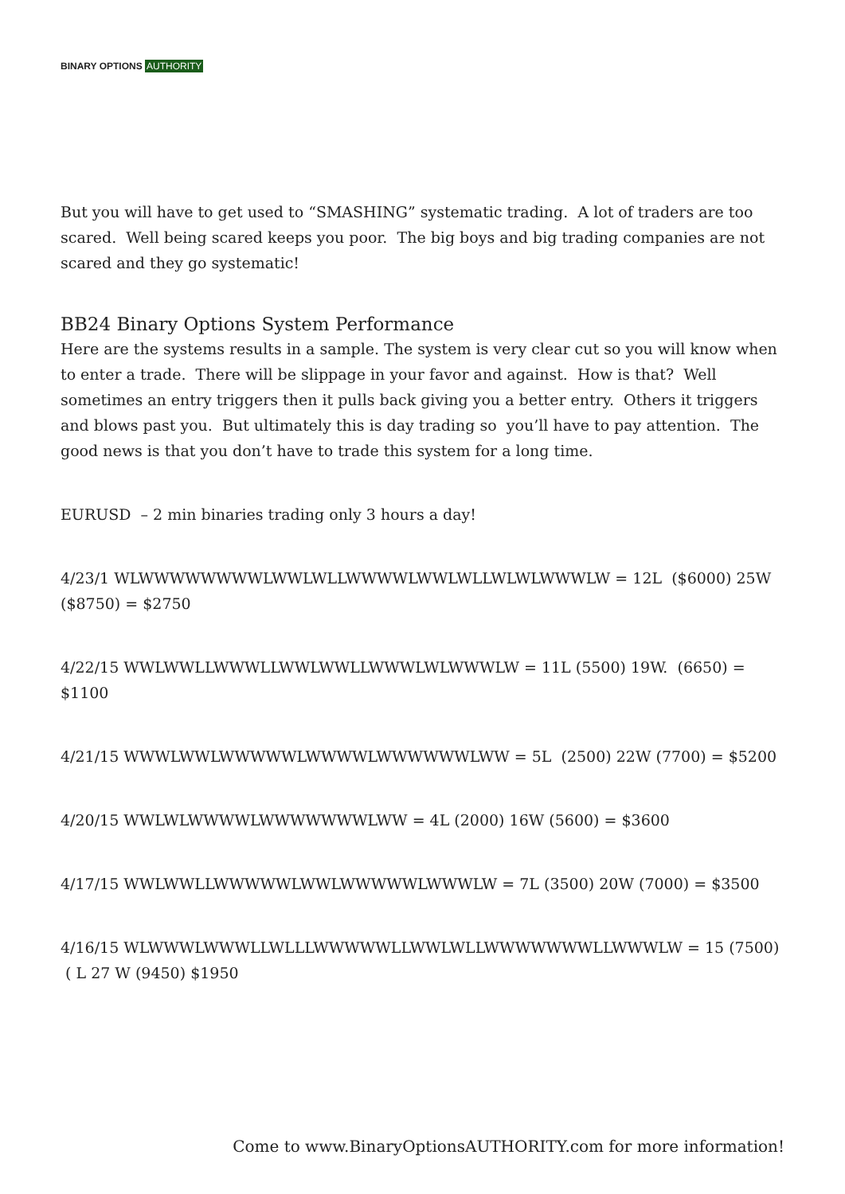BINARY OPTIONS AUTHORITY
But you will have to get used to “SMASHING” systematic trading. A lot of traders are too scared. Well being scared keeps you poor. The big boys and big trading companies are not scared and they go systematic!
BB24 Binary Options System Performance
Here are the systems results in a sample. The system is very clear cut so you will know when to enter a trade. There will be slippage in your favor and against. How is that? Well sometimes an entry triggers then it pulls back giving you a better entry. Others it triggers and blows past you. But ultimately this is day trading so you’ll have to pay attention. The good news is that you don’t have to trade this system for a long time.
EURUSD – 2 min binaries trading only 3 hours a day!
4/23/1 WLWWWWWWWWLWWLWLLWWWWLWWLWLLWLWLWWWLW = 12L ($6000) 25W ($8750) = $2750
4/22/15 WWLWWLLWWWLLWWLWWLLWWWLWLWWWLW = 11L (5500) 19W. (6650) = $1100
4/21/15 WWWLWWLWWWWWLWWWWLWWWWWWLWW = 5L (2500) 22W (7700) = $5200
4/20/15 WWLWLWWWWLWWWWWWWLWW = 4L (2000) 16W (5600) = $3600
4/17/15 WWLWWLLWWWWWLWWLWWWWWLWWWLW = 7L (3500) 20W (7000) = $3500
4/16/15 WLWWWLWWWLLWLLLWWWWWLLWWLWLLWWWWWWWLLWWWLW = 15 (7500) ( L 27 W (9450) $1950
Come to www.BinaryOptionsAUTHORITY.com for more information!